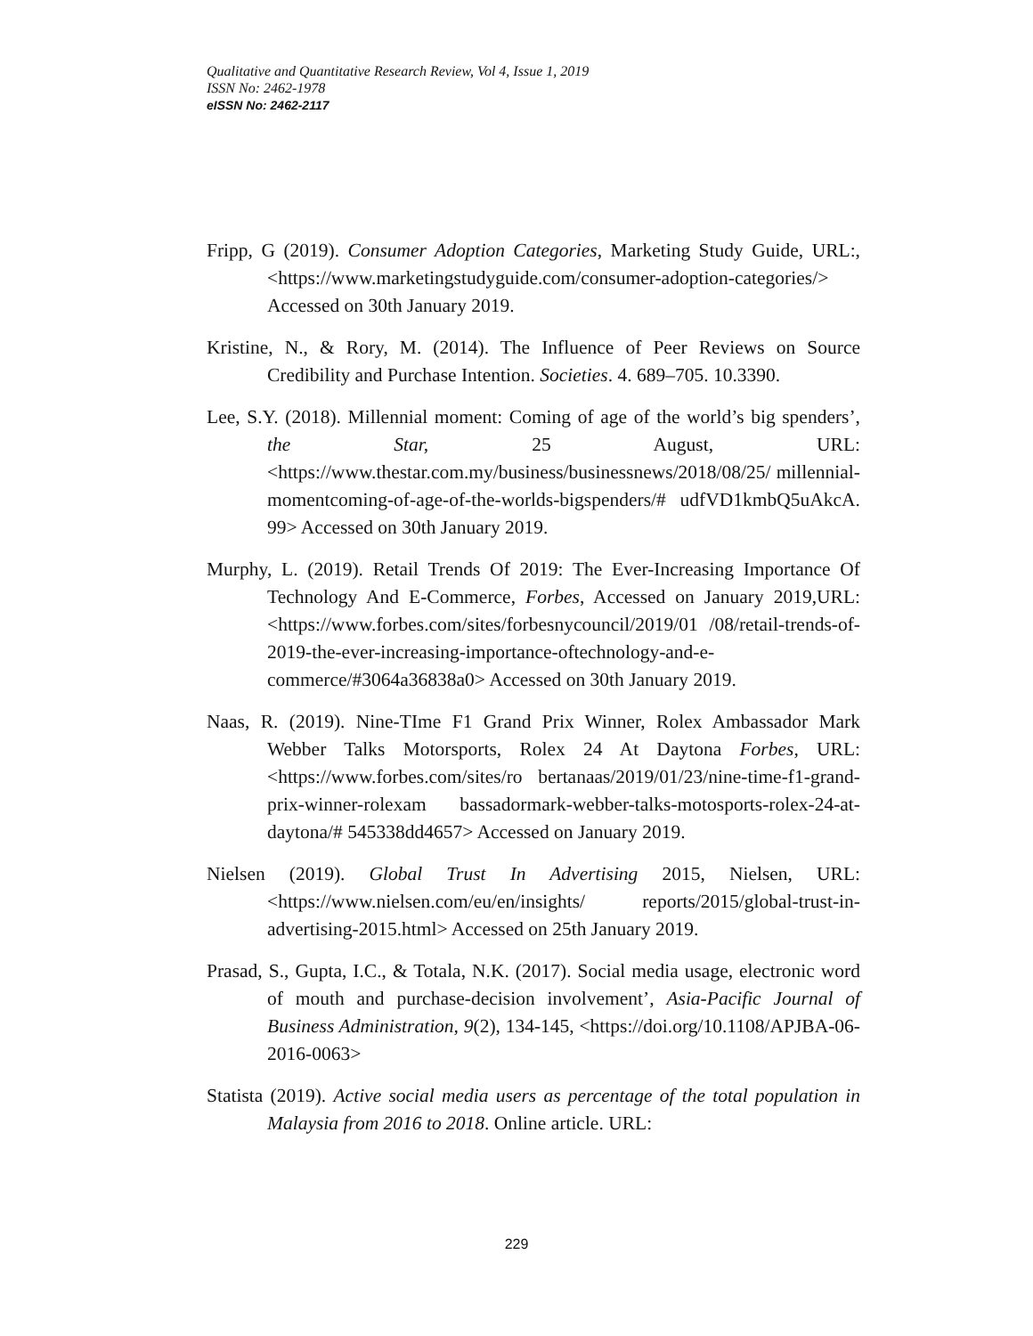Qualitative and Quantitative Research Review, Vol 4, Issue 1, 2019
ISSN No: 2462-1978
eISSN No: 2462-2117
Fripp, G (2019). Consumer Adoption Categories, Marketing Study Guide, URL:,<https://www.marketingstudyguide.com/consumer-adoption-categories/> Accessed on 30th January 2019.
Kristine, N., & Rory, M. (2014). The Influence of Peer Reviews on Source Credibility and Purchase Intention. Societies. 4. 689–705. 10.3390.
Lee, S.Y. (2018). Millennial moment: Coming of age of the world’s big spenders’, the Star, 25 August, URL: <https://www.thestar.com.my/business/businessnews/2018/08/25/ millennial-momentcoming-of-age-of-the-worlds-bigspenders/# udfVD1kmbQ5uAkcA. 99> Accessed on 30th January 2019.
Murphy, L. (2019). Retail Trends Of 2019: The Ever-Increasing Importance Of Technology And E-Commerce, Forbes, Accessed on January 2019,URL:<https://www.forbes.com/sites/forbesnycouncil/2019/01 /08/retail-trends-of-2019-the-ever-increasing-importance-oftechnology-and-e-commerce/#3064a36838a0> Accessed on 30th January 2019.
Naas, R. (2019). Nine-TIme F1 Grand Prix Winner, Rolex Ambassador Mark Webber Talks Motorsports, Rolex 24 At Daytona Forbes, URL:<https://www.forbes.com/sites/ro bertanaas/2019/01/23/nine-time-f1-grand-prix-winner-rolexam bassadormark-webber-talks-motosports-rolex-24-at-daytona/# 545338dd4657> Accessed on January 2019.
Nielsen (2019). Global Trust In Advertising 2015, Nielsen, URL: <https://www.nielsen.com/eu/en/insights/ reports/2015/global-trust-in-advertising-2015.html> Accessed on 25th January 2019.
Prasad, S., Gupta, I.C., & Totala, N.K. (2017). Social media usage, electronic word of mouth and purchase-decision involvement’, Asia-Pacific Journal of Business Administration, 9(2), 134-145, <https://doi.org/10.1108/APJBA-06-2016-0063>
Statista (2019). Active social media users as percentage of the total population in Malaysia from 2016 to 2018. Online article. URL:
229